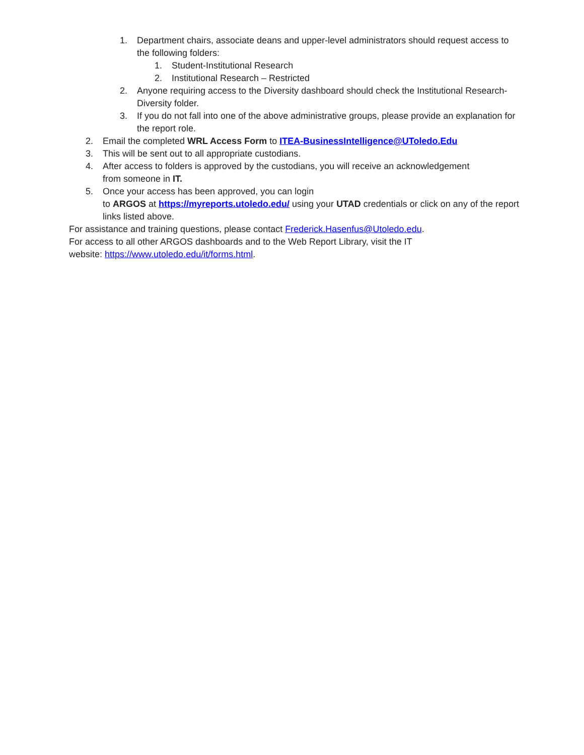1. Department chairs, associate deans and upper-level administrators should request access to the following folders:
1. Student-Institutional Research
2. Institutional Research – Restricted
2. Anyone requiring access to the Diversity dashboard should check the Institutional Research- Diversity folder.
3. If you do not fall into one of the above administrative groups, please provide an explanation for the report role.
2. Email the completed WRL Access Form to ITEA-BusinessIntelligence@UToledo.Edu
3. This will be sent out to all appropriate custodians.
4. After access to folders is approved by the custodians, you will receive an acknowledgement from someone in IT.
5. Once your access has been approved, you can login
to ARGOS at https://myreports.utoledo.edu/ using your UTAD credentials or click on any of the report links listed above.
For assistance and training questions, please contact Frederick.Hasenfus@Utoledo.edu.
For access to all other ARGOS dashboards and to the Web Report Library, visit the IT website: https://www.utoledo.edu/it/forms.html.